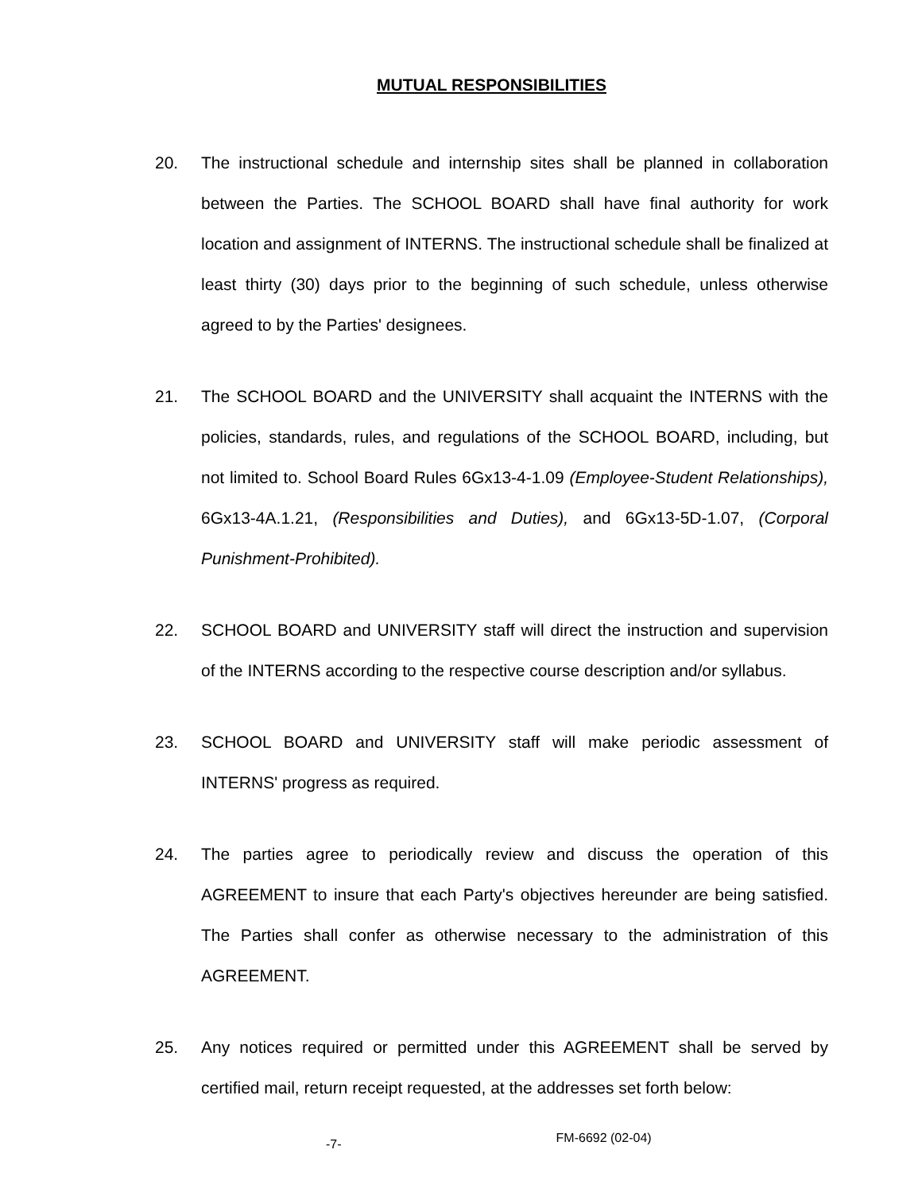MUTUAL RESPONSIBILITIES
20. The instructional schedule and internship sites shall be planned in collaboration between the Parties. The SCHOOL BOARD shall have final authority for work location and assignment of INTERNS. The instructional schedule shall be finalized at least thirty (30) days prior to the beginning of such schedule, unless otherwise agreed to by the Parties' designees.
21. The SCHOOL BOARD and the UNIVERSITY shall acquaint the INTERNS with the policies, standards, rules, and regulations of the SCHOOL BOARD, including, but not limited to. School Board Rules 6Gx13-4-1.09 (Employee-Student Relationships), 6Gx13-4A.1.21, (Responsibilities and Duties), and 6Gx13-5D-1.07, (Corporal Punishment-Prohibited).
22. SCHOOL BOARD and UNIVERSITY staff will direct the instruction and supervision of the INTERNS according to the respective course description and/or syllabus.
23. SCHOOL BOARD and UNIVERSITY staff will make periodic assessment of INTERNS' progress as required.
24. The parties agree to periodically review and discuss the operation of this AGREEMENT to insure that each Party's objectives hereunder are being satisfied. The Parties shall confer as otherwise necessary to the administration of this AGREEMENT.
25. Any notices required or permitted under this AGREEMENT shall be served by certified mail, return receipt requested, at the addresses set forth below:
-7- FM-6692 (02-04)